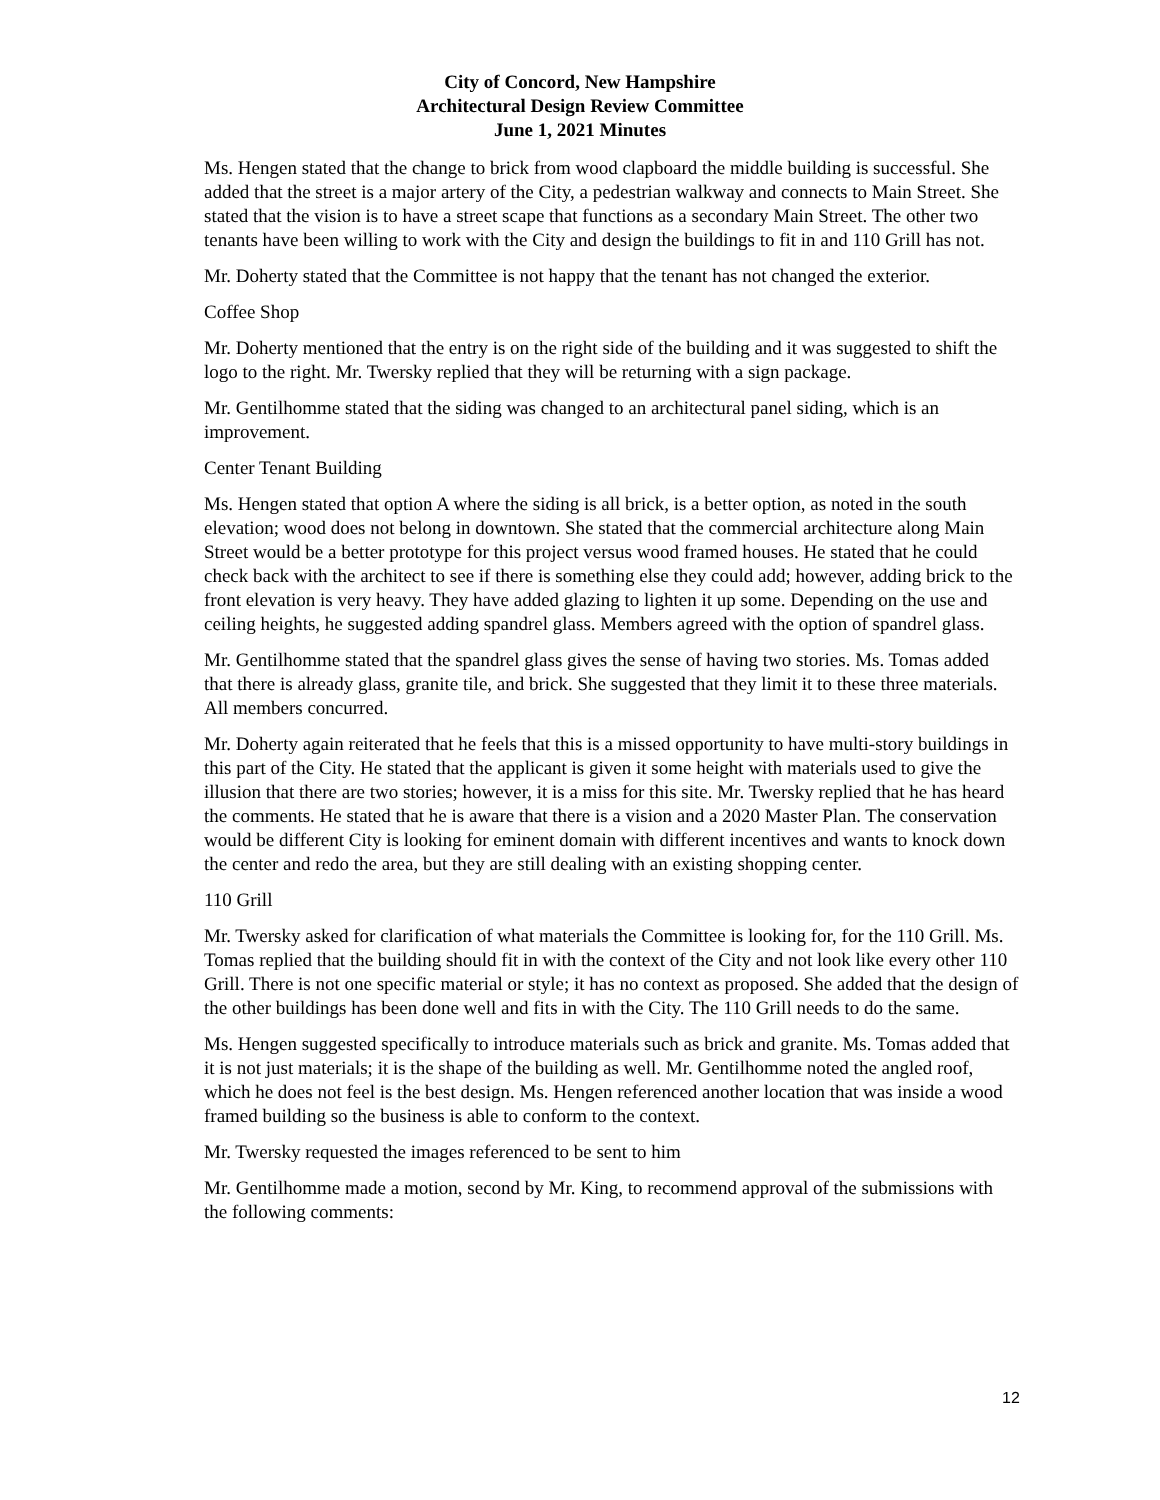City of Concord, New Hampshire
Architectural Design Review Committee
June 1, 2021 Minutes
Ms. Hengen stated that the change to brick from wood clapboard the middle building is successful. She added that the street is a major artery of the City, a pedestrian walkway and connects to Main Street. She stated that the vision is to have a street scape that functions as a secondary Main Street. The other two tenants have been willing to work with the City and design the buildings to fit in and 110 Grill has not.
Mr. Doherty stated that the Committee is not happy that the tenant has not changed the exterior.
Coffee Shop
Mr. Doherty mentioned that the entry is on the right side of the building and it was suggested to shift the logo to the right. Mr. Twersky replied that they will be returning with a sign package.
Mr. Gentilhomme stated that the siding was changed to an architectural panel siding, which is an improvement.
Center Tenant Building
Ms. Hengen stated that option A where the siding is all brick, is a better option, as noted in the south elevation; wood does not belong in downtown. She stated that the commercial architecture along Main Street would be a better prototype for this project versus wood framed houses. He stated that he could check back with the architect to see if there is something else they could add; however, adding brick to the front elevation is very heavy. They have added glazing to lighten it up some. Depending on the use and ceiling heights, he suggested adding spandrel glass. Members agreed with the option of spandrel glass.
Mr. Gentilhomme stated that the spandrel glass gives the sense of having two stories. Ms. Tomas added that there is already glass, granite tile, and brick. She suggested that they limit it to these three materials. All members concurred.
Mr. Doherty again reiterated that he feels that this is a missed opportunity to have multi-story buildings in this part of the City. He stated that the applicant is given it some height with materials used to give the illusion that there are two stories; however, it is a miss for this site. Mr. Twersky replied that he has heard the comments. He stated that he is aware that there is a vision and a 2020 Master Plan. The conservation would be different City is looking for eminent domain with different incentives and wants to knock down the center and redo the area, but they are still dealing with an existing shopping center.
110 Grill
Mr. Twersky asked for clarification of what materials the Committee is looking for, for the 110 Grill. Ms. Tomas replied that the building should fit in with the context of the City and not look like every other 110 Grill. There is not one specific material or style; it has no context as proposed. She added that the design of the other buildings has been done well and fits in with the City. The 110 Grill needs to do the same.
Ms. Hengen suggested specifically to introduce materials such as brick and granite. Ms. Tomas added that it is not just materials; it is the shape of the building as well. Mr. Gentilhomme noted the angled roof, which he does not feel is the best design. Ms. Hengen referenced another location that was inside a wood framed building so the business is able to conform to the context.
Mr. Twersky requested the images referenced to be sent to him
Mr. Gentilhomme made a motion, second by Mr. King, to recommend approval of the submissions with the following comments:
12